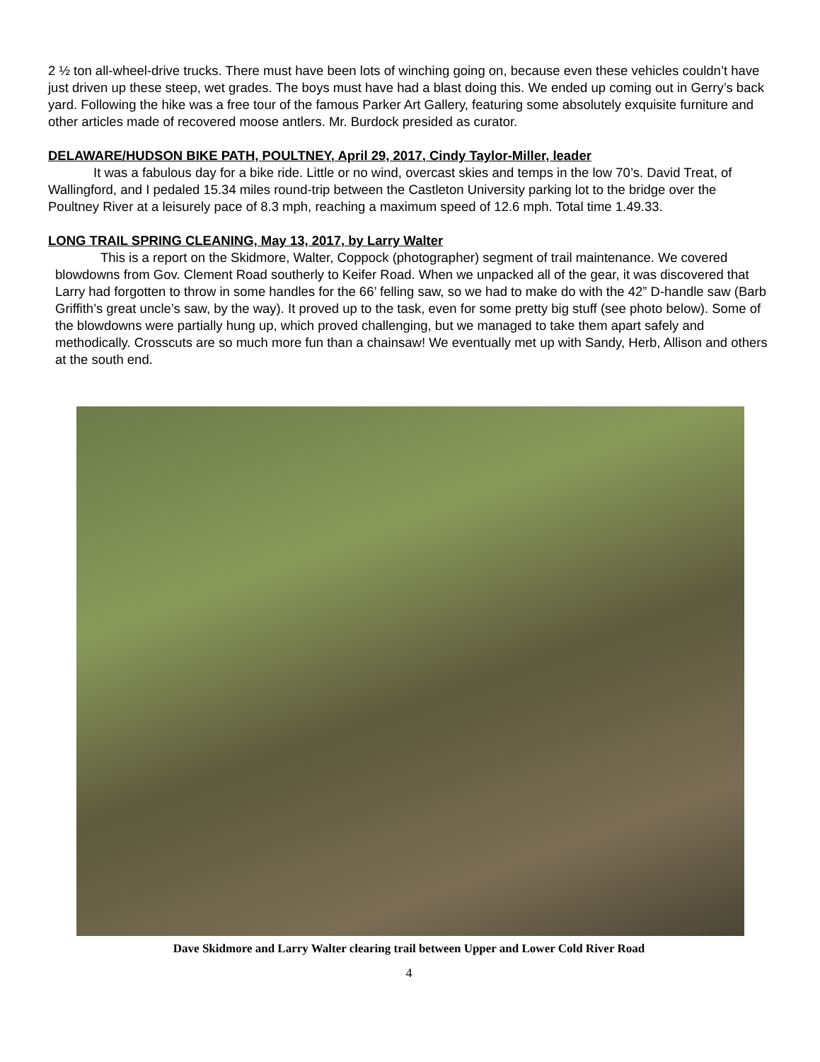2 ½ ton all-wheel-drive trucks. There must have been lots of winching going on, because even these vehicles couldn’t have just driven up these steep, wet grades. The boys must have had a blast doing this. We ended up coming out in Gerry’s back yard. Following the hike was a free tour of the famous Parker Art Gallery, featuring some absolutely exquisite furniture and other articles made of recovered moose antlers. Mr. Burdock presided as curator.
DELAWARE/HUDSON BIKE PATH, POULTNEY, April 29, 2017, Cindy Taylor-Miller, leader
It was a fabulous day for a bike ride. Little or no wind, overcast skies and temps in the low 70’s. David Treat, of Wallingford, and I pedaled 15.34 miles round-trip between the Castleton University parking lot to the bridge over the Poultney River at a leisurely pace of 8.3 mph, reaching a maximum speed of 12.6 mph. Total time 1.49.33.
LONG TRAIL SPRING CLEANING, May 13, 2017, by Larry Walter
This is a report on the Skidmore, Walter, Coppock (photographer) segment of trail maintenance. We covered blowdowns from Gov. Clement Road southerly to Keifer Road. When we unpacked all of the gear, it was discovered that Larry had forgotten to throw in some handles for the 66’ felling saw, so we had to make do with the 42” D-handle saw (Barb Griffith’s great uncle’s saw, by the way). It proved up to the task, even for some pretty big stuff (see photo below). Some of the blowdowns were partially hung up, which proved challenging, but we managed to take them apart safely and methodically. Crosscuts are so much more fun than a chainsaw! We eventually met up with Sandy, Herb, Allison and others at the south end.
Dave Skidmore and Larry Walter clearing trail between Upper and Lower Cold River Road
4